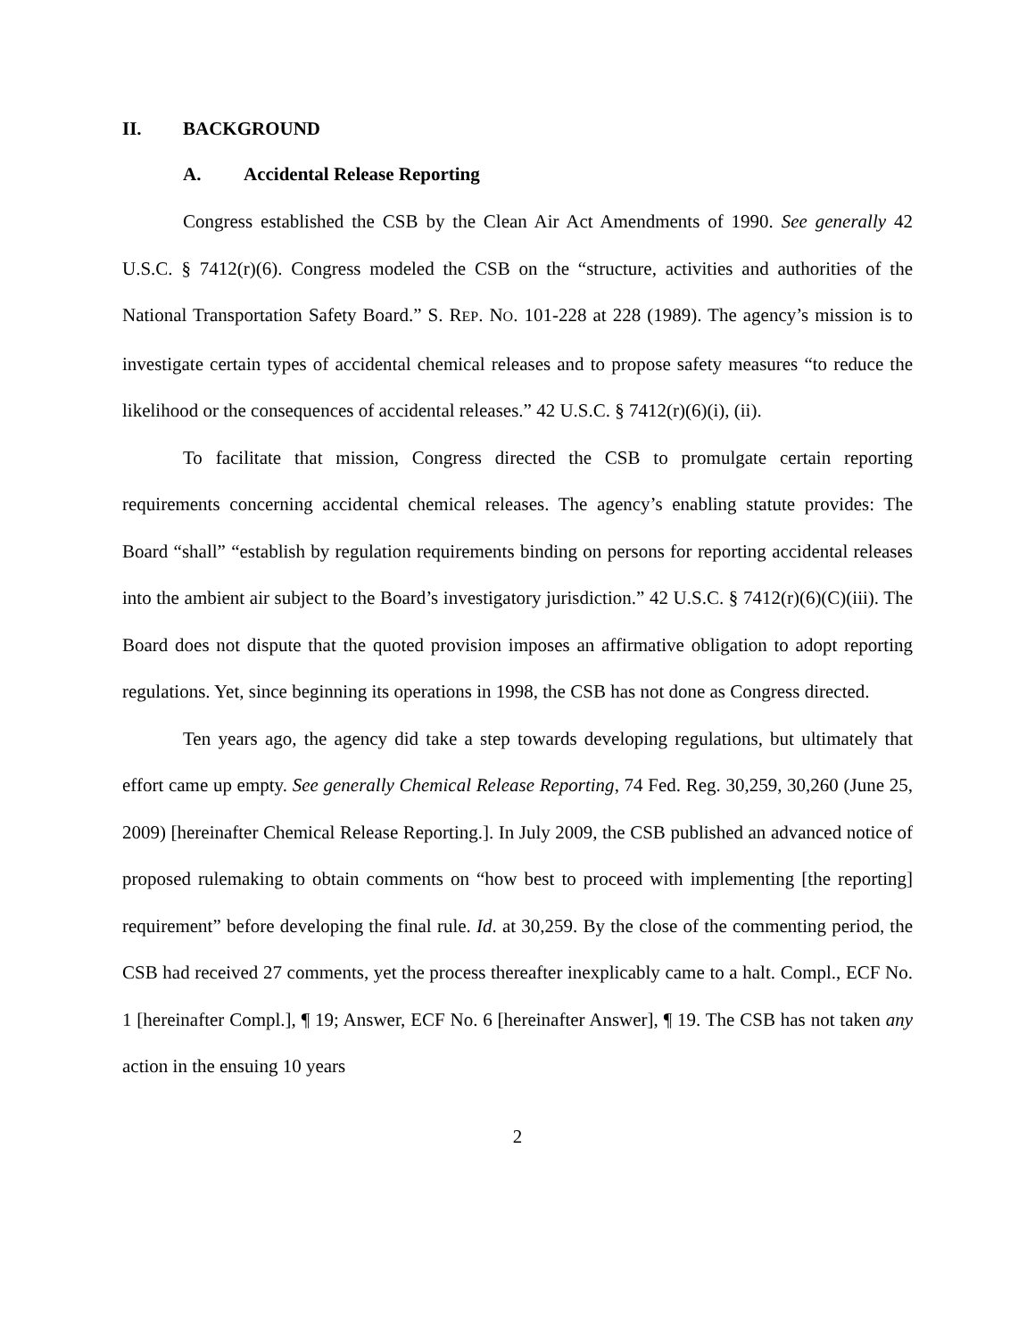II. BACKGROUND
A. Accidental Release Reporting
Congress established the CSB by the Clean Air Act Amendments of 1990. See generally 42 U.S.C. § 7412(r)(6). Congress modeled the CSB on the “structure, activities and authorities of the National Transportation Safety Board.” S. REP. NO. 101-228 at 228 (1989). The agency’s mission is to investigate certain types of accidental chemical releases and to propose safety measures “to reduce the likelihood or the consequences of accidental releases.” 42 U.S.C. § 7412(r)(6)(i), (ii).
To facilitate that mission, Congress directed the CSB to promulgate certain reporting requirements concerning accidental chemical releases. The agency’s enabling statute provides: The Board “shall” “establish by regulation requirements binding on persons for reporting accidental releases into the ambient air subject to the Board’s investigatory jurisdiction.” 42 U.S.C. § 7412(r)(6)(C)(iii). The Board does not dispute that the quoted provision imposes an affirmative obligation to adopt reporting regulations. Yet, since beginning its operations in 1998, the CSB has not done as Congress directed.
Ten years ago, the agency did take a step towards developing regulations, but ultimately that effort came up empty. See generally Chemical Release Reporting, 74 Fed. Reg. 30,259, 30,260 (June 25, 2009) [hereinafter Chemical Release Reporting.]. In July 2009, the CSB published an advanced notice of proposed rulemaking to obtain comments on “how best to proceed with implementing [the reporting] requirement” before developing the final rule. Id. at 30,259. By the close of the commenting period, the CSB had received 27 comments, yet the process thereafter inexplicably came to a halt. Compl., ECF No. 1 [hereinafter Compl.], ¶ 19; Answer, ECF No. 6 [hereinafter Answer], ¶ 19. The CSB has not taken any action in the ensuing 10 years
2